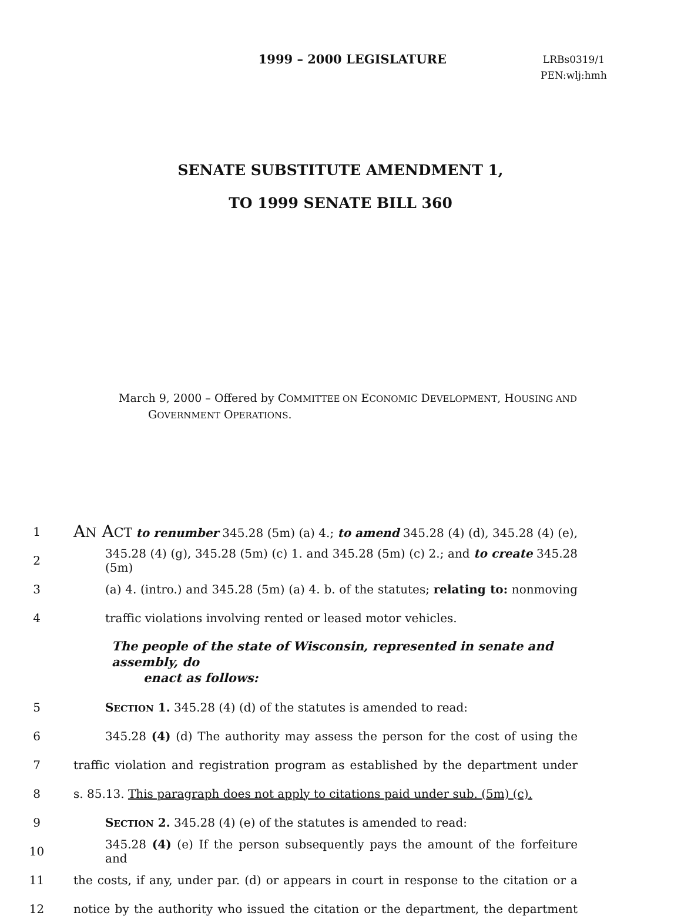1999 – 2000 LEGISLATURE
LRBs0319/1
PEN:wlj:hmh
SENATE SUBSTITUTE AMENDMENT 1,
TO 1999 SENATE BILL 360
March 9, 2000 – Offered by COMMITTEE ON ECONOMIC DEVELOPMENT, HOUSING AND
GOVERNMENT OPERATIONS.
1
AN ACT to renumber 345.28 (5m) (a) 4.; to amend 345.28 (4) (d), 345.28 (4) (e),
2
345.28 (4) (g), 345.28 (5m) (c) 1. and 345.28 (5m) (c) 2.; and to create 345.28 (5m)
3
(a) 4. (intro.) and 345.28 (5m) (a) 4. b. of the statutes; relating to: nonmoving
4 traffic violations involving rented or leased motor vehicles.
The people of the state of Wisconsin, represented in senate and assembly, do
enact as follows:
5 SECTION 1. 345.28 (4) (d) of the statutes is amended to read:
6
345.28 (4) (d) The authority may assess the person for the cost of using the
7
traffic violation and registration program as established by the department under
8
s. 85.13. This paragraph does not apply to citations paid under sub. (5m) (c).
9 SECTION 2. 345.28 (4) (e) of the statutes is amended to read:
10
345.28 (4) (e) If the person subsequently pays the amount of the forfeiture and
11
the costs, if any, under par. (d) or appears in court in response to the citation or a
12
notice by the authority who issued the citation or the department, the department